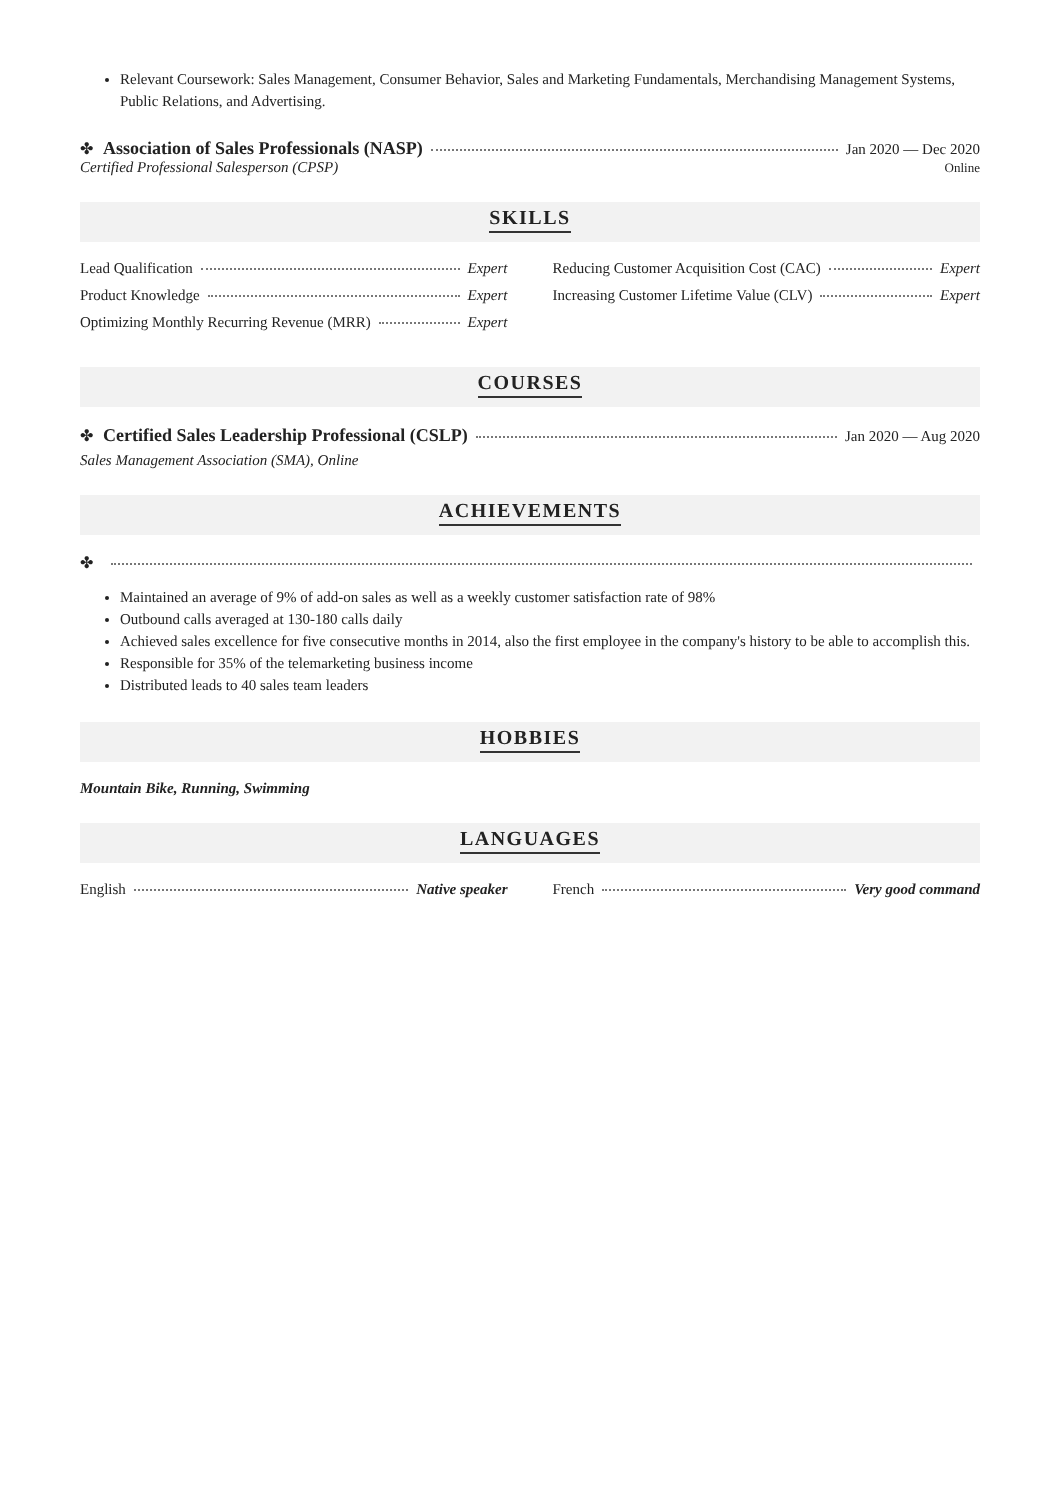Relevant Coursework: Sales Management, Consumer Behavior, Sales and Marketing Fundamentals, Merchandising Management Systems, Public Relations, and Advertising.
✤ Association of Sales Professionals (NASP) Jan 2020 — Dec 2020
Certified Professional Salesperson (CPSP) Online
SKILLS
Lead Qualification Expert
Product Knowledge Expert
Optimizing Monthly Recurring Revenue (MRR) Expert
Reducing Customer Acquisition Cost (CAC) Expert
Increasing Customer Lifetime Value (CLV) Expert
COURSES
✤ Certified Sales Leadership Professional (CSLP) Jan 2020 — Aug 2020
Sales Management Association (SMA), Online
ACHIEVEMENTS
✤
Maintained an average of 9% of add-on sales as well as a weekly customer satisfaction rate of 98%
Outbound calls averaged at 130-180 calls daily
Achieved sales excellence for five consecutive months in 2014, also the first employee in the company's history to be able to accomplish this.
Responsible for 35% of the telemarketing business income
Distributed leads to 40 sales team leaders
HOBBIES
Mountain Bike, Running, Swimming
LANGUAGES
English Native speaker French Very good command